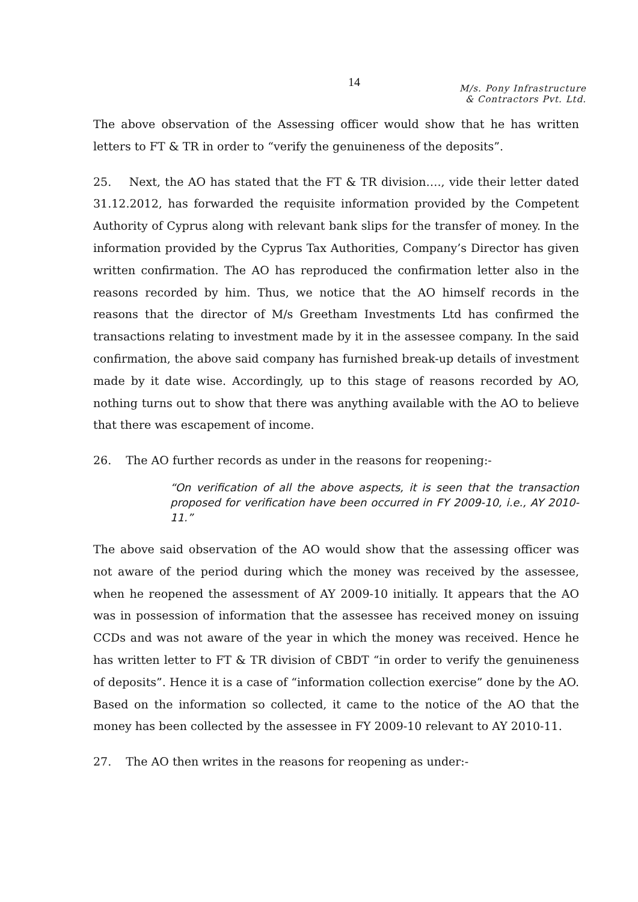14
M/s. Pony Infrastructure
& Contractors Pvt. Ltd.
The above observation of the Assessing officer would show that he has written letters to FT & TR in order to “verify the genuineness of the deposits”.
25. Next, the AO has stated that the FT & TR division…., vide their letter dated 31.12.2012, has forwarded the requisite information provided by the Competent Authority of Cyprus along with relevant bank slips for the transfer of money. In the information provided by the Cyprus Tax Authorities, Company’s Director has given written confirmation. The AO has reproduced the confirmation letter also in the reasons recorded by him. Thus, we notice that the AO himself records in the reasons that the director of M/s Greetham Investments Ltd has confirmed the transactions relating to investment made by it in the assessee company. In the said confirmation, the above said company has furnished break-up details of investment made by it date wise. Accordingly, up to this stage of reasons recorded by AO, nothing turns out to show that there was anything available with the AO to believe that there was escapement of income.
26. The AO further records as under in the reasons for reopening:-
“On verification of all the above aspects, it is seen that the transaction proposed for verification have been occurred in FY 2009-10, i.e., AY 2010-11.”
The above said observation of the AO would show that the assessing officer was not aware of the period during which the money was received by the assessee, when he reopened the assessment of AY 2009-10 initially. It appears that the AO was in possession of information that the assessee has received money on issuing CCDs and was not aware of the year in which the money was received. Hence he has written letter to FT & TR division of CBDT “in order to verify the genuineness of deposits”. Hence it is a case of “information collection exercise” done by the AO. Based on the information so collected, it came to the notice of the AO that the money has been collected by the assessee in FY 2009-10 relevant to AY 2010-11.
27. The AO then writes in the reasons for reopening as under:-